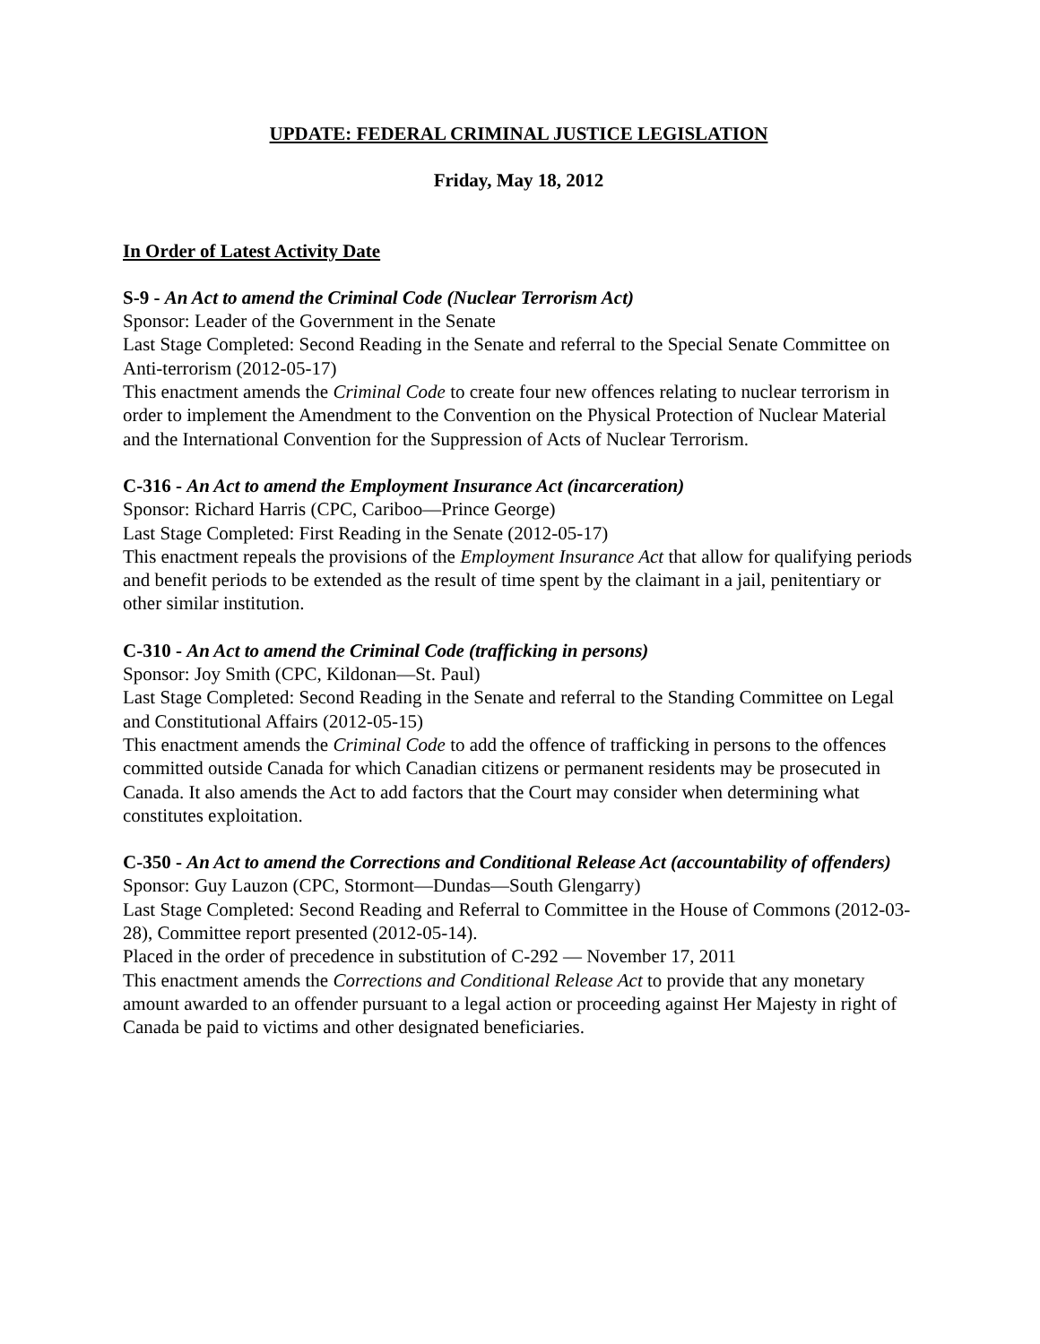UPDATE: FEDERAL CRIMINAL JUSTICE LEGISLATION
Friday, May 18, 2012
In Order of Latest Activity Date
S-9 - An Act to amend the Criminal Code (Nuclear Terrorism Act)
Sponsor: Leader of the Government in the Senate
Last Stage Completed: Second Reading in the Senate and referral to the Special Senate Committee on Anti-terrorism (2012-05-17)
This enactment amends the Criminal Code to create four new offences relating to nuclear terrorism in order to implement the Amendment to the Convention on the Physical Protection of Nuclear Material and the International Convention for the Suppression of Acts of Nuclear Terrorism.
C-316 - An Act to amend the Employment Insurance Act (incarceration)
Sponsor: Richard Harris (CPC, Cariboo—Prince George)
Last Stage Completed: First Reading in the Senate (2012-05-17)
This enactment repeals the provisions of the Employment Insurance Act that allow for qualifying periods and benefit periods to be extended as the result of time spent by the claimant in a jail, penitentiary or other similar institution.
C-310 - An Act to amend the Criminal Code (trafficking in persons)
Sponsor: Joy Smith (CPC, Kildonan—St. Paul)
Last Stage Completed: Second Reading in the Senate and referral to the Standing Committee on Legal and Constitutional Affairs (2012-05-15)
This enactment amends the Criminal Code to add the offence of trafficking in persons to the offences committed outside Canada for which Canadian citizens or permanent residents may be prosecuted in Canada. It also amends the Act to add factors that the Court may consider when determining what constitutes exploitation.
C-350 - An Act to amend the Corrections and Conditional Release Act (accountability of offenders)
Sponsor: Guy Lauzon (CPC, Stormont—Dundas—South Glengarry)
Last Stage Completed: Second Reading and Referral to Committee in the House of Commons (2012-03-28), Committee report presented (2012-05-14).
Placed in the order of precedence in substitution of C-292 — November 17, 2011
This enactment amends the Corrections and Conditional Release Act to provide that any monetary amount awarded to an offender pursuant to a legal action or proceeding against Her Majesty in right of Canada be paid to victims and other designated beneficiaries.